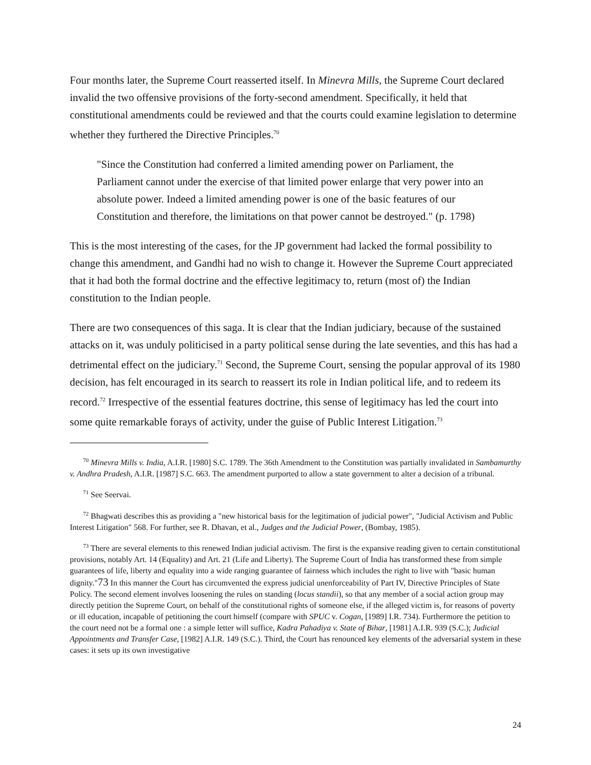Four months later, the Supreme Court reasserted itself. In Minevra Mills, the Supreme Court declared invalid the two offensive provisions of the forty-second amendment. Specifically, it held that constitutional amendments could be reviewed and that the courts could examine legislation to determine whether they furthered the Directive Principles.<sup>70</sup>
"Since the Constitution had conferred a limited amending power on Parliament, the Parliament cannot under the exercise of that limited power enlarge that very power into an absolute power. Indeed a limited amending power is one of the basic features of our Constitution and therefore, the limitations on that power cannot be destroyed." (p. 1798)
This is the most interesting of the cases, for the JP government had lacked the formal possibility to change this amendment, and Gandhi had no wish to change it. However the Supreme Court appreciated that it had both the formal doctrine and the effective legitimacy to, return (most of) the Indian constitution to the Indian people.
There are two consequences of this saga. It is clear that the Indian judiciary, because of the sustained attacks on it, was unduly politicised in a party political sense during the late seventies, and this has had a detrimental effect on the judiciary.<sup>71</sup> Second, the Supreme Court, sensing the popular approval of its 1980 decision, has felt encouraged in its search to reassert its role in Indian political life, and to redeem its record.<sup>72</sup> Irrespective of the essential features doctrine, this sense of legitimacy has led the court into some quite remarkable forays of activity, under the guise of Public Interest Litigation.<sup>73</sup>
<sup>70</sup> Minevra Mills v. India, A.I.R. [1980] S.C. 1789. The 36th Amendment to the Constitution was partially invalidated in Sambamurthy v. Andhra Pradesh, A.I.R. [1987] S.C. 663. The amendment purported to allow a state government to alter a decision of a tribunal.
<sup>71</sup> See Seervai.
<sup>72</sup> Bhagwati describes this as providing a "new historical basis for the legitimation of judicial power", "Judicial Activism and Public Interest Litigation" 568. For further, see R. Dhavan, et al., Judges and the Judicial Power, (Bombay, 1985).
<sup>73</sup> There are several elements to this renewed Indian judicial activism. The first is the expansive reading given to certain constitutional provisions, notably Art. 14 (Equality) and Art. 21 (Life and Liberty). The Supreme Court of India has transformed these from simple guarantees of life, liberty and equality into a wide ranging guarantee of fairness which includes the right to live with "basic human dignity."73 In this manner the Court has circumvented the express judicial unenforceability of Part IV, Directive Principles of State Policy. The second element involves loosening the rules on standing (locus standii), so that any member of a social action group may directly petition the Supreme Court, on behalf of the constitutional rights of someone else, if the alleged victim is, for reasons of poverty or ill education, incapable of petitioning the court himself (compare with SPUC v. Cogan, [1989] I.R. 734). Furthermore the petition to the court need not be a formal one : a simple letter will suffice, Kadra Pahadiya v. State of Bihar, [1981] A.I.R. 939 (S.C.); Judicial Appointments and Transfer Case, [1982] A.I.R. 149 (S.C.). Third, the Court has renounced key elements of the adversarial system in these cases: it sets up its own investigative
24